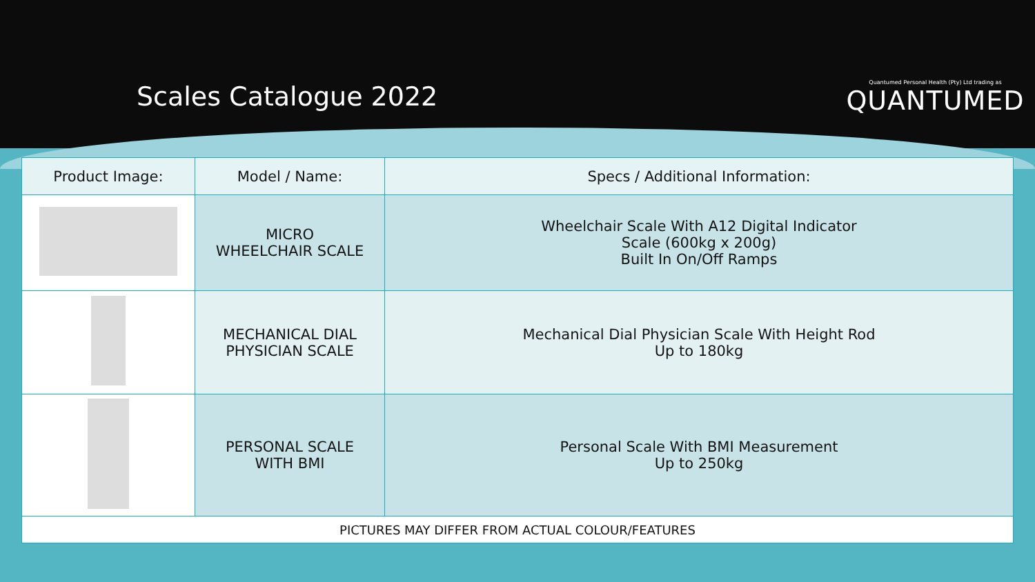Scales Catalogue 2022
Quantumed Personal Health (Pty) Ltd trading as
QUANTUMED
| Product Image: | Model / Name: | Specs / Additional Information: |
| --- | --- | --- |
| | MICRO WHEELCHAIR SCALE | Wheelchair Scale With A12 Digital Indicator Scale (600kg x 200g) Built In On/Off Ramps |
| | MECHANICAL DIAL PHYSICIAN SCALE | Mechanical Dial Physician Scale With Height Rod Up to 180kg |
| | PERSONAL SCALE WITH BMI | Personal Scale With BMI Measurement Up to 250kg |
| PICTURES MAY DIFFER FROM ACTUAL COLOUR/FEATURES | | |